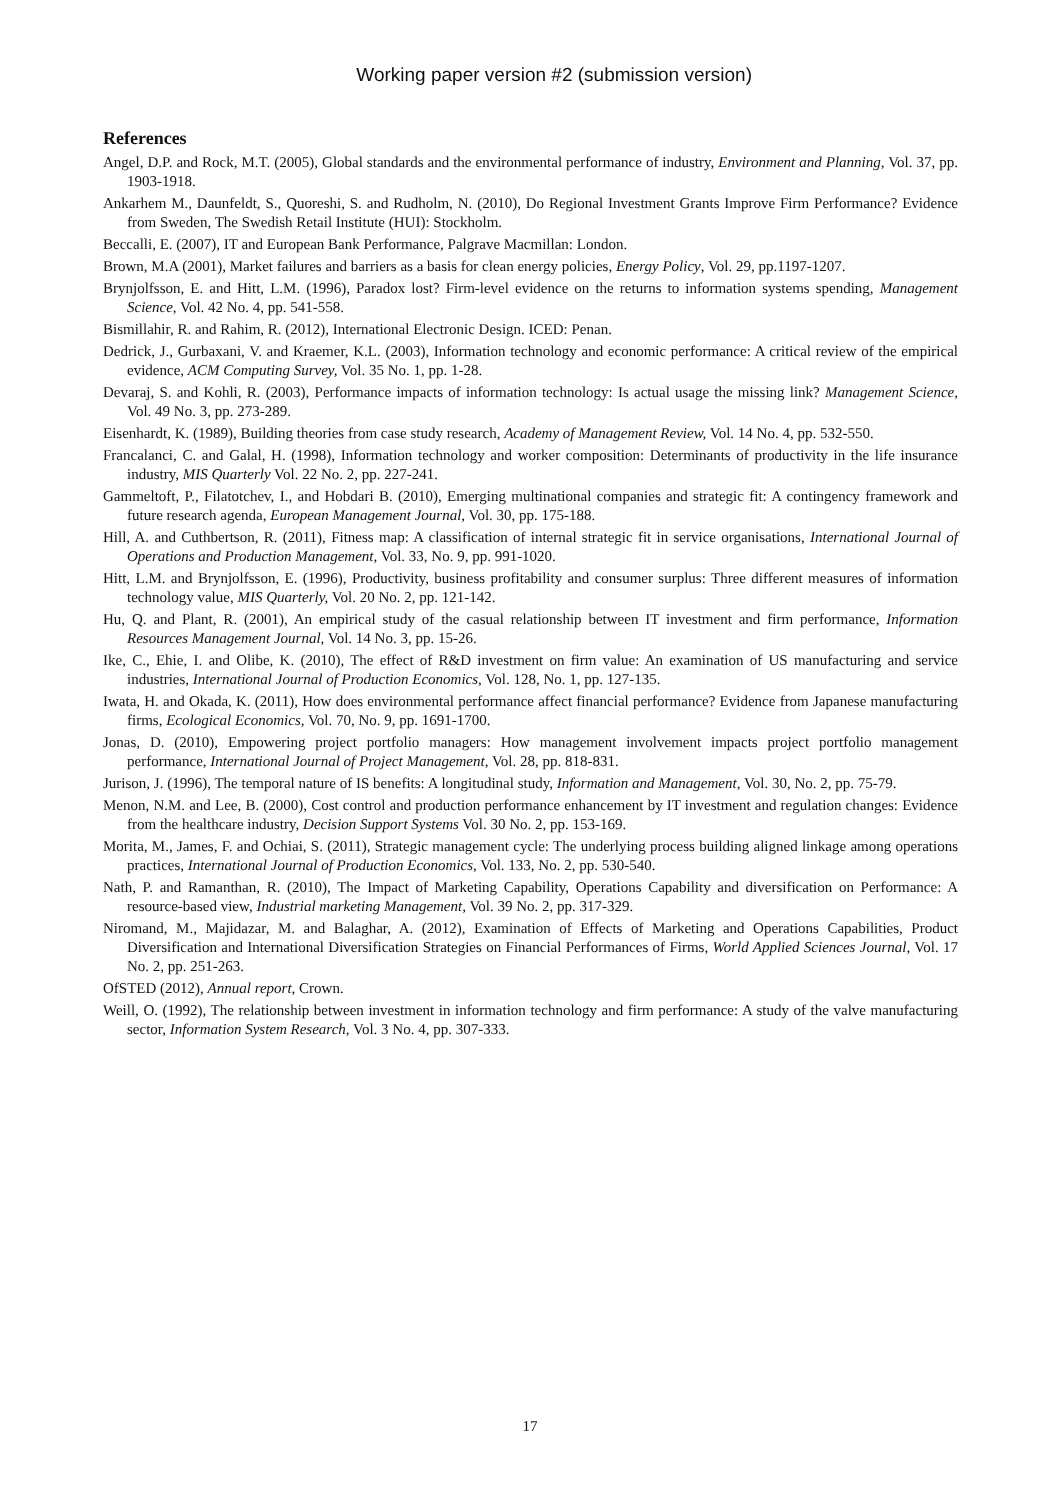Working paper version #2 (submission version)
References
Angel, D.P. and Rock, M.T. (2005), Global standards and the environmental performance of industry, Environment and Planning, Vol. 37, pp. 1903-1918.
Ankarhem M., Daunfeldt, S., Quoreshi, S. and Rudholm, N. (2010), Do Regional Investment Grants Improve Firm Performance? Evidence from Sweden, The Swedish Retail Institute (HUI): Stockholm.
Beccalli, E. (2007), IT and European Bank Performance, Palgrave Macmillan: London.
Brown, M.A (2001), Market failures and barriers as a basis for clean energy policies, Energy Policy, Vol. 29, pp.1197-1207.
Brynjolfsson, E. and Hitt, L.M. (1996), Paradox lost? Firm-level evidence on the returns to information systems spending, Management Science, Vol. 42 No. 4, pp. 541-558.
Bismillahir, R. and Rahim, R. (2012), International Electronic Design. ICED: Penan.
Dedrick, J., Gurbaxani, V. and Kraemer, K.L. (2003), Information technology and economic performance: A critical review of the empirical evidence, ACM Computing Survey, Vol. 35 No. 1, pp. 1-28.
Devaraj, S. and Kohli, R. (2003), Performance impacts of information technology: Is actual usage the missing link? Management Science, Vol. 49 No. 3, pp. 273-289.
Eisenhardt, K. (1989), Building theories from case study research, Academy of Management Review, Vol. 14 No. 4, pp. 532-550.
Francalanci, C. and Galal, H. (1998), Information technology and worker composition: Determinants of productivity in the life insurance industry, MIS Quarterly Vol. 22 No. 2, pp. 227-241.
Gammeltoft, P., Filatotchev, I., and Hobdari B. (2010), Emerging multinational companies and strategic fit: A contingency framework and future research agenda, European Management Journal, Vol. 30, pp. 175-188.
Hill, A. and Cuthbertson, R. (2011), Fitness map: A classification of internal strategic fit in service organisations, International Journal of Operations and Production Management, Vol. 33, No. 9, pp. 991-1020.
Hitt, L.M. and Brynjolfsson, E. (1996), Productivity, business profitability and consumer surplus: Three different measures of information technology value, MIS Quarterly, Vol. 20 No. 2, pp. 121-142.
Hu, Q. and Plant, R. (2001), An empirical study of the casual relationship between IT investment and firm performance, Information Resources Management Journal, Vol. 14 No. 3, pp. 15-26.
Ike, C., Ehie, I. and Olibe, K. (2010), The effect of R&D investment on firm value: An examination of US manufacturing and service industries, International Journal of Production Economics, Vol. 128, No. 1, pp. 127-135.
Iwata, H. and Okada, K. (2011), How does environmental performance affect financial performance? Evidence from Japanese manufacturing firms, Ecological Economics, Vol. 70, No. 9, pp. 1691-1700.
Jonas, D. (2010), Empowering project portfolio managers: How management involvement impacts project portfolio management performance, International Journal of Project Management, Vol. 28, pp. 818-831.
Jurison, J. (1996), The temporal nature of IS benefits: A longitudinal study, Information and Management, Vol. 30, No. 2, pp. 75-79.
Menon, N.M. and Lee, B. (2000), Cost control and production performance enhancement by IT investment and regulation changes: Evidence from the healthcare industry, Decision Support Systems Vol. 30 No. 2, pp. 153-169.
Morita, M., James, F. and Ochiai, S. (2011), Strategic management cycle: The underlying process building aligned linkage among operations practices, International Journal of Production Economics, Vol. 133, No. 2, pp. 530-540.
Nath, P. and Ramanthan, R. (2010), The Impact of Marketing Capability, Operations Capability and diversification on Performance: A resource-based view, Industrial marketing Management, Vol. 39 No. 2, pp. 317-329.
Niromand, M., Majidazar, M. and Balaghar, A. (2012), Examination of Effects of Marketing and Operations Capabilities, Product Diversification and International Diversification Strategies on Financial Performances of Firms, World Applied Sciences Journal, Vol. 17 No. 2, pp. 251-263.
OfSTED (2012), Annual report, Crown.
Weill, O. (1992), The relationship between investment in information technology and firm performance: A study of the valve manufacturing sector, Information System Research, Vol. 3 No. 4, pp. 307-333.
17